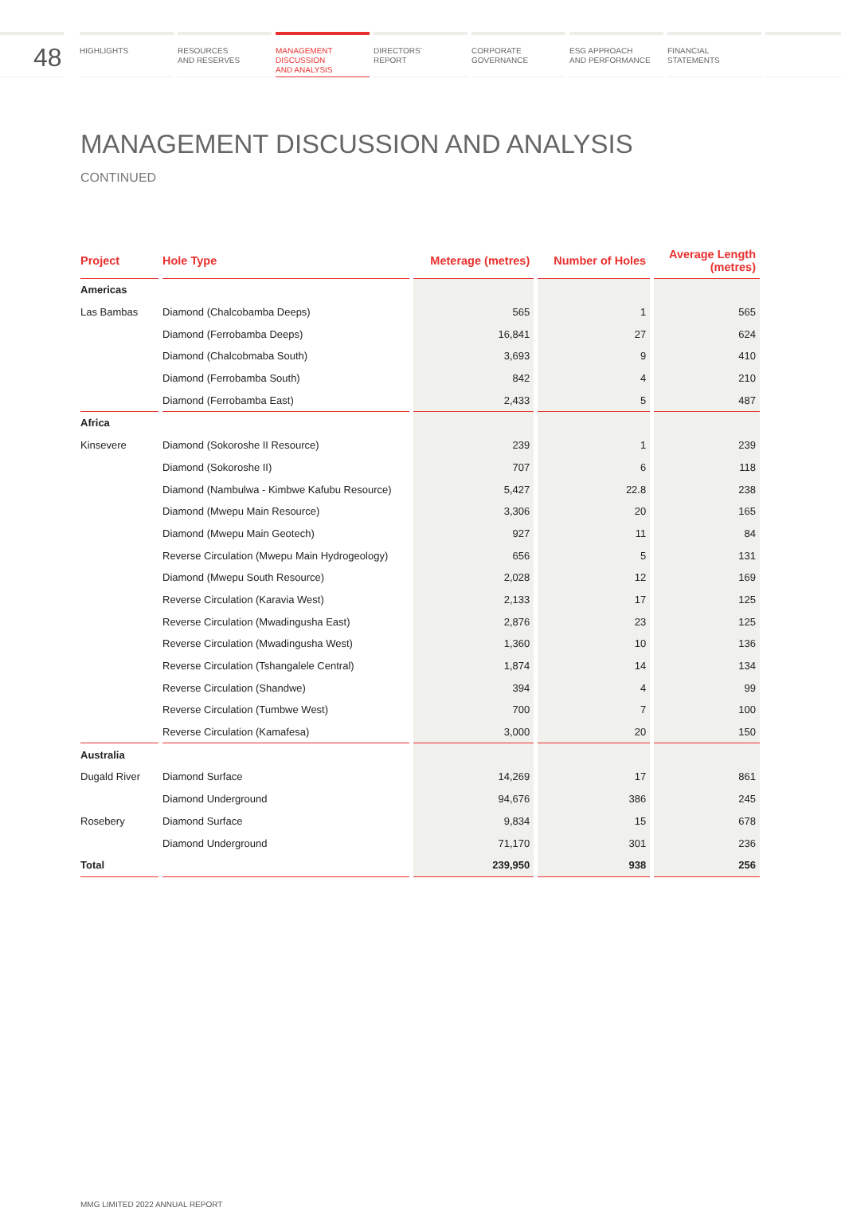48
HIGHLIGHTS RESOURCES
AND RESERVES
MANAGEMENT
DISCUSSION
AND ANALYSIS
DIRECTORS’
REPORT
CORPORATE
GOVERNANCE
ESG APPROACH
AND PERFORMANCE
FINANCIAL
STATEMENTS
MANAGEMENT DISCUSSION AND ANALYSIS
CONTINUED
| Project | Hole Type | Meterage (metres) | Number of Holes | Average Length (metres) |
| --- | --- | --- | --- | --- |
| Americas | | | | |
| Las Bambas | Diamond (Chalcobamba Deeps) | 565 | 1 | 565 |
| | Diamond (Ferrobamba Deeps) | 16,841 | 27 | 624 |
| | Diamond (Chalcobmaba South) | 3,693 | 9 | 410 |
| | Diamond (Ferrobamba South) | 842 | 4 | 210 |
| | Diamond (Ferrobamba East) | 2,433 | 5 | 487 |
| Africa | | | | |
| Kinsevere | Diamond (Sokoroshe II Resource) | 239 | 1 | 239 |
| | Diamond (Sokoroshe II) | 707 | 6 | 118 |
| | Diamond (Nambulwa - Kimbwe Kafubu Resource) | 5,427 | 22.8 | 238 |
| | Diamond (Mwepu Main Resource) | 3,306 | 20 | 165 |
| | Diamond (Mwepu Main Geotech) | 927 | 11 | 84 |
| | Reverse Circulation (Mwepu Main Hydrogeology) | 656 | 5 | 131 |
| | Diamond (Mwepu South Resource) | 2,028 | 12 | 169 |
| | Reverse Circulation (Karavia West) | 2,133 | 17 | 125 |
| | Reverse Circulation (Mwadingusha East) | 2,876 | 23 | 125 |
| | Reverse Circulation (Mwadingusha West) | 1,360 | 10 | 136 |
| | Reverse Circulation (Tshangalele Central) | 1,874 | 14 | 134 |
| | Reverse Circulation (Shandwe) | 394 | 4 | 99 |
| | Reverse Circulation (Tumbwe West) | 700 | 7 | 100 |
| | Reverse Circulation (Kamafesa) | 3,000 | 20 | 150 |
| Australia | | | | |
| Dugald River | Diamond Surface | 14,269 | 17 | 861 |
| | Diamond Underground | 94,676 | 386 | 245 |
| Rosebery | Diamond Surface | 9,834 | 15 | 678 |
| | Diamond Underground | 71,170 | 301 | 236 |
| Total | | 239,950 | 938 | 256 |
MMG LIMITED 2022 ANNUAL REPORT